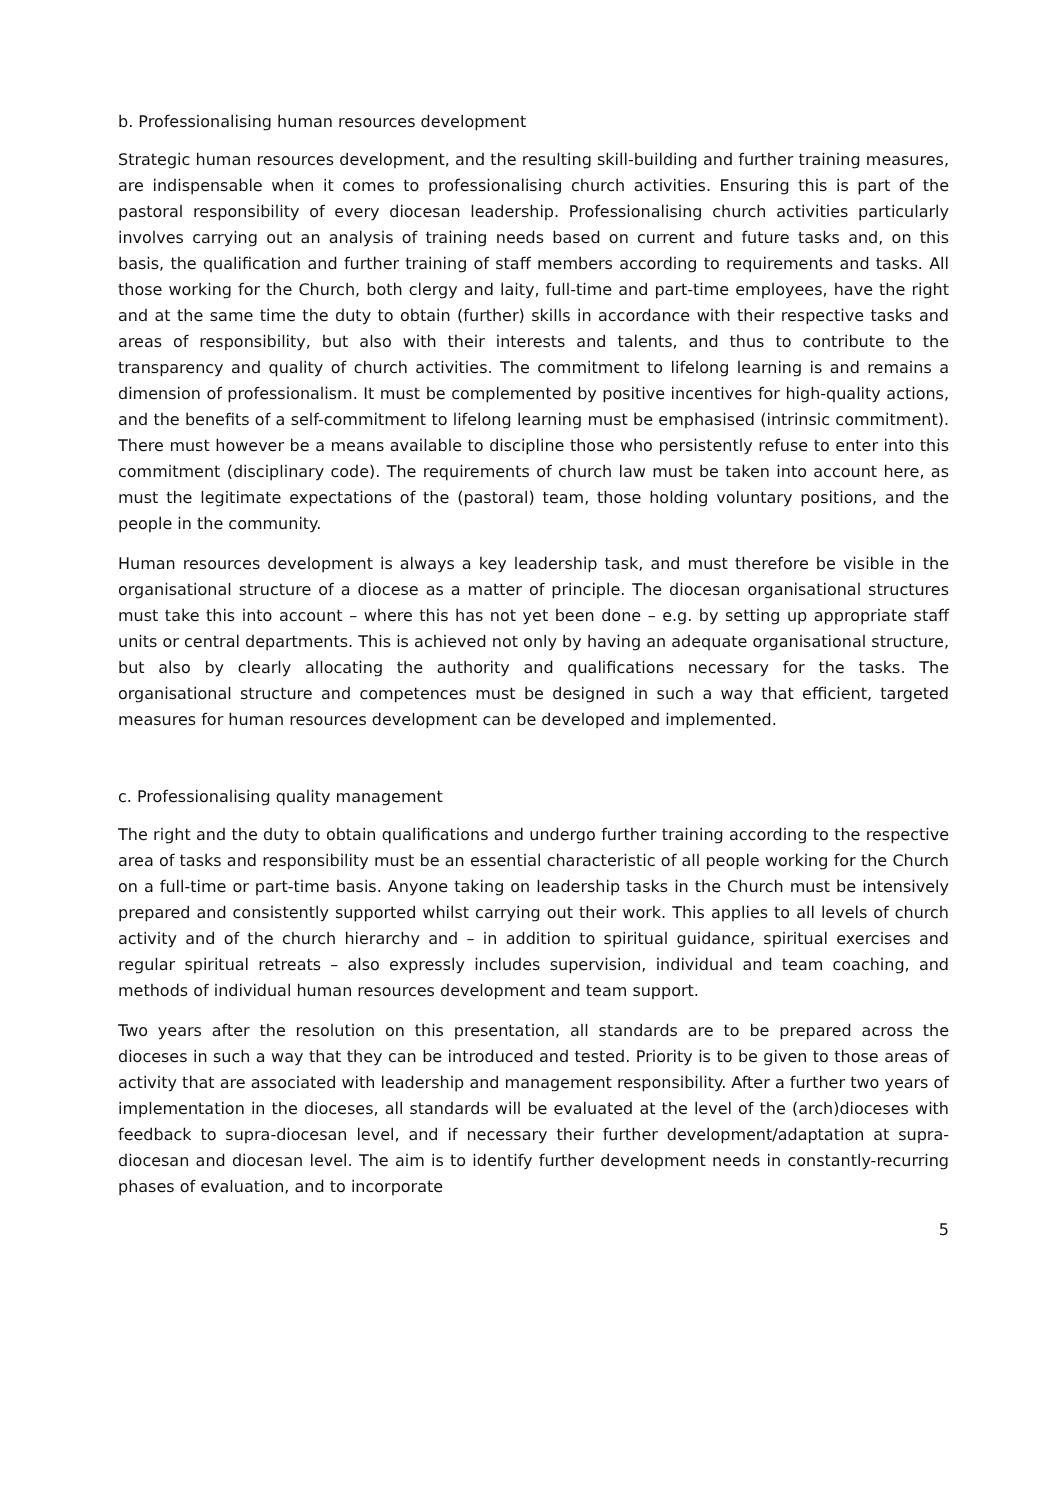b. Professionalising human resources development
Strategic human resources development, and the resulting skill-building and further training measures, are indispensable when it comes to professionalising church activities. Ensuring this is part of the pastoral responsibility of every diocesan leadership. Professionalising church activities particularly involves carrying out an analysis of training needs based on current and future tasks and, on this basis, the qualification and further training of staff members according to requirements and tasks. All those working for the Church, both clergy and laity, full-time and part-time employees, have the right and at the same time the duty to obtain (further) skills in accordance with their respective tasks and areas of responsibility, but also with their interests and talents, and thus to contribute to the transparency and quality of church activities. The commitment to lifelong learning is and remains a dimension of professionalism. It must be complemented by positive incentives for high-quality actions, and the benefits of a self-commitment to lifelong learning must be emphasised (intrinsic commitment). There must however be a means available to discipline those who persistently refuse to enter into this commitment (disciplinary code). The requirements of church law must be taken into account here, as must the legitimate expectations of the (pastoral) team, those holding voluntary positions, and the people in the community.
Human resources development is always a key leadership task, and must therefore be visible in the organisational structure of a diocese as a matter of principle. The diocesan organisational structures must take this into account – where this has not yet been done – e.g. by setting up appropriate staff units or central departments. This is achieved not only by having an adequate organisational structure, but also by clearly allocating the authority and qualifications necessary for the tasks. The organisational structure and competences must be designed in such a way that efficient, targeted measures for human resources development can be developed and implemented.
c. Professionalising quality management
The right and the duty to obtain qualifications and undergo further training according to the respective area of tasks and responsibility must be an essential characteristic of all people working for the Church on a full-time or part-time basis. Anyone taking on leadership tasks in the Church must be intensively prepared and consistently supported whilst carrying out their work. This applies to all levels of church activity and of the church hierarchy and – in addition to spiritual guidance, spiritual exercises and regular spiritual retreats – also expressly includes supervision, individual and team coaching, and methods of individual human resources development and team support.
Two years after the resolution on this presentation, all standards are to be prepared across the dioceses in such a way that they can be introduced and tested. Priority is to be given to those areas of activity that are associated with leadership and management responsibility. After a further two years of implementation in the dioceses, all standards will be evaluated at the level of the (arch)dioceses with feedback to supra-diocesan level, and if necessary their further development/adaptation at supra-diocesan and diocesan level. The aim is to identify further development needs in constantly-recurring phases of evaluation, and to incorporate
5